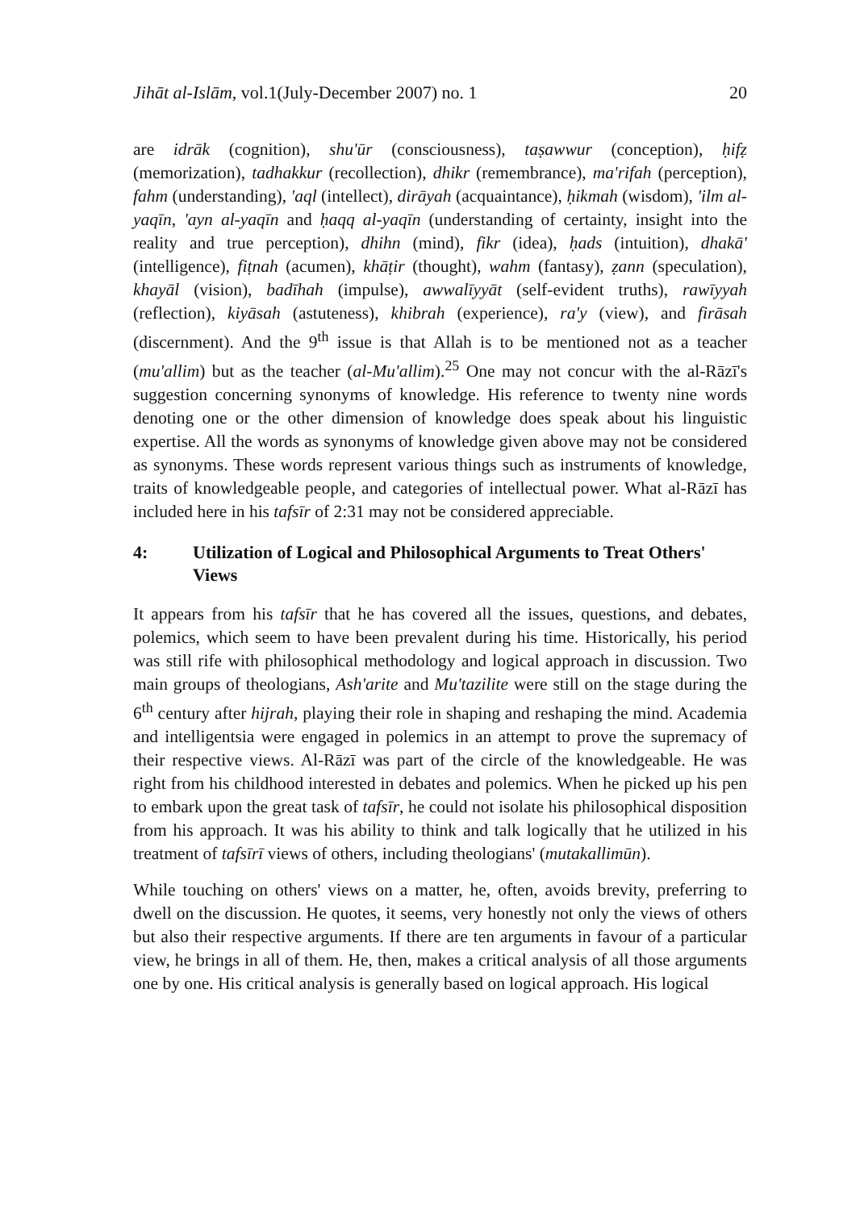Jihāt al-Islām, vol.1(July-December 2007) no. 1 20
are idrāk (cognition), shu'ūr (consciousness), taṣawwur (conception), ḥifẓ (memorization), tadhakkur (recollection), dhikr (remembrance), ma'rifah (perception), fahm (understanding), 'aql (intellect), dirāyah (acquaintance), ḥikmah (wisdom), 'ilm al-yaqīn, 'ayn al-yaqīn and ḥaqq al-yaqīn (understanding of certainty, insight into the reality and true perception), dhihn (mind), fikr (idea), ḥads (intuition), dhakā' (intelligence), fiṭnah (acumen), khāṭir (thought), wahm (fantasy), ẓann (speculation), khayāl (vision), badīhah (impulse), awwalīyyāt (self-evident truths), rawīyyah (reflection), kiyāsah (astuteness), khibrah (experience), ra'y (view), and firāsah (discernment). And the 9<sup>th</sup> issue is that Allah is to be mentioned not as a teacher (mu'allim) but as the teacher (al-Mu'allim).<sup>25</sup> One may not concur with the al-Rāzī's suggestion concerning synonyms of knowledge. His reference to twenty nine words denoting one or the other dimension of knowledge does speak about his linguistic expertise. All the words as synonyms of knowledge given above may not be considered as synonyms. These words represent various things such as instruments of knowledge, traits of knowledgeable people, and categories of intellectual power. What al-Rāzī has included here in his tafsīr of 2:31 may not be considered appreciable.
4: Utilization of Logical and Philosophical Arguments to Treat Others' Views
It appears from his tafsīr that he has covered all the issues, questions, and debates, polemics, which seem to have been prevalent during his time. Historically, his period was still rife with philosophical methodology and logical approach in discussion. Two main groups of theologians, Ash'arite and Mu'tazilite were still on the stage during the 6<sup>th</sup> century after hijrah, playing their role in shaping and reshaping the mind. Academia and intelligentsia were engaged in polemics in an attempt to prove the supremacy of their respective views. Al-Rāzī was part of the circle of the knowledgeable. He was right from his childhood interested in debates and polemics. When he picked up his pen to embark upon the great task of tafsīr, he could not isolate his philosophical disposition from his approach. It was his ability to think and talk logically that he utilized in his treatment of tafsīrī views of others, including theologians' (mutakallimūn).
While touching on others' views on a matter, he, often, avoids brevity, preferring to dwell on the discussion. He quotes, it seems, very honestly not only the views of others but also their respective arguments. If there are ten arguments in favour of a particular view, he brings in all of them. He, then, makes a critical analysis of all those arguments one by one. His critical analysis is generally based on logical approach. His logical